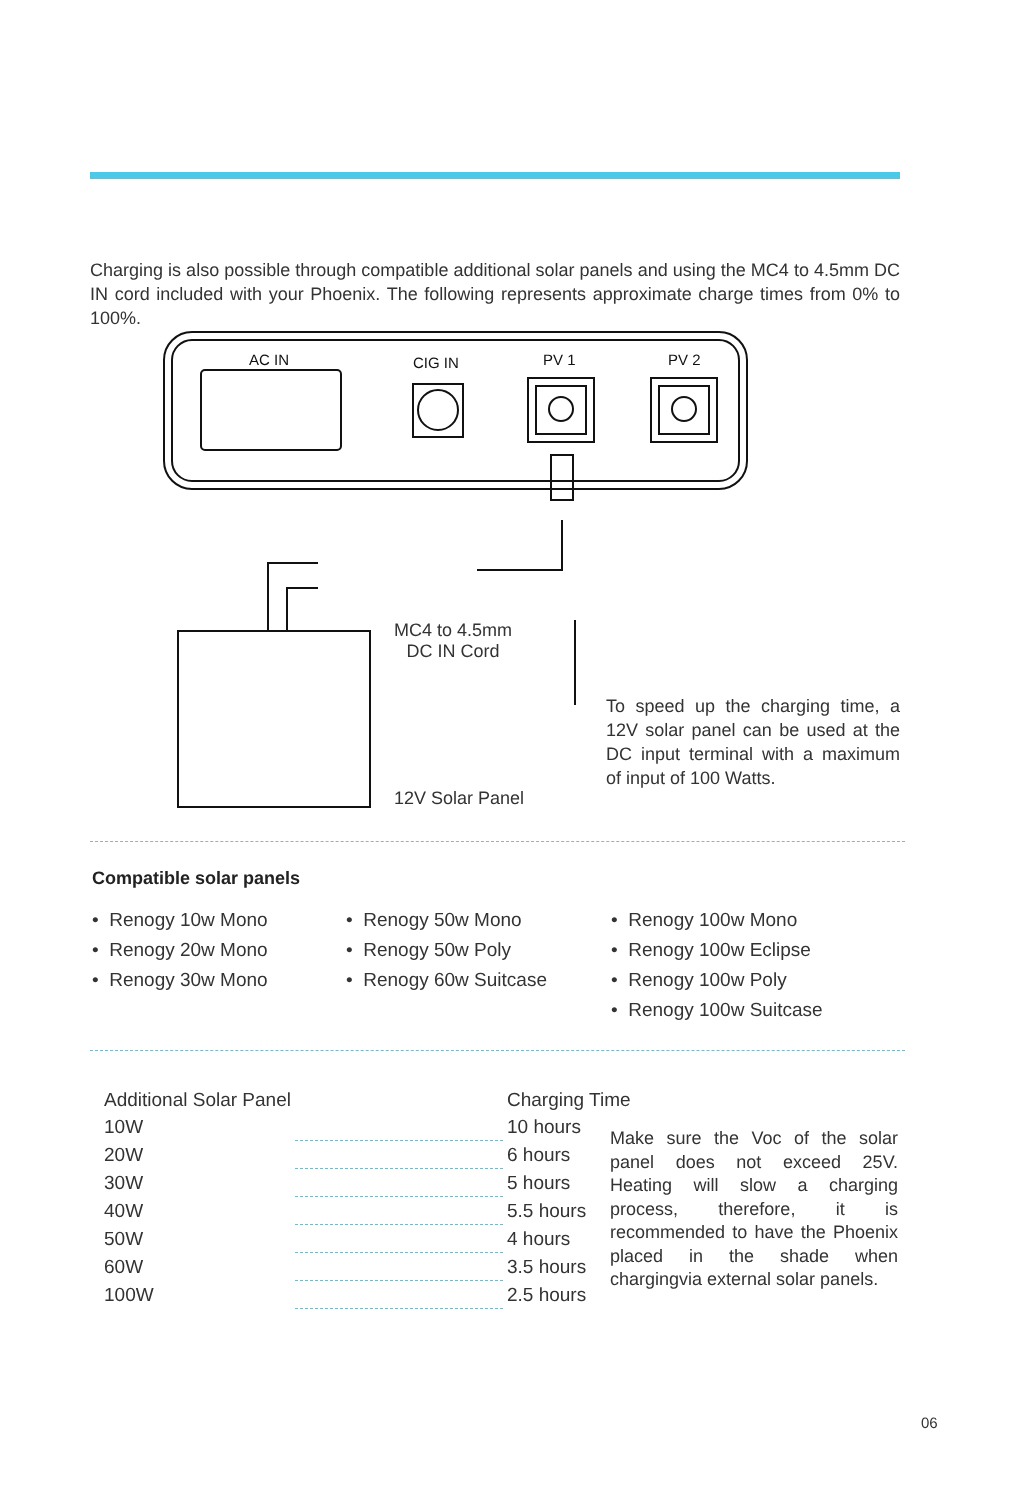Charging is also possible through compatible additional solar panels and using the MC4 to 4.5mm DC IN cord included with your Phoenix. The following represents approximate charge times from 0% to 100%.
AC IN
CIG IN
PV 1
PV 2
MC4 to 4.5mm
DC IN Cord
To speed up the charging time, a 12V solar panel can be used at the DC input terminal with a maximum of input of 100 Watts.
12V Solar Panel
Compatible solar panels
• Renogy 10w Mono
• Renogy 20w Mono
• Renogy 30w Mono
• Renogy 50w Mono
• Renogy 50w Poly
• Renogy 60w Suitcase
• Renogy 100w Mono
• Renogy 100w Eclipse
• Renogy 100w Poly
• Renogy 100w Suitcase
| Additional Solar Panel | | Charging Time |
| --- | --- | --- |
| 10W | | 10 hours |
| 20W | | 6 hours |
| 30W | | 5 hours |
| 40W | | 5.5 hours |
| 50W | | 4 hours |
| 60W | | 3.5 hours |
| 100W | | 2.5 hours |
Make sure the Voc of the solar panel does not exceed 25V. Heating will slow a charging process, therefore, it is recommended to have the Phoenix placed in the shade when chargingvia external solar panels.
06